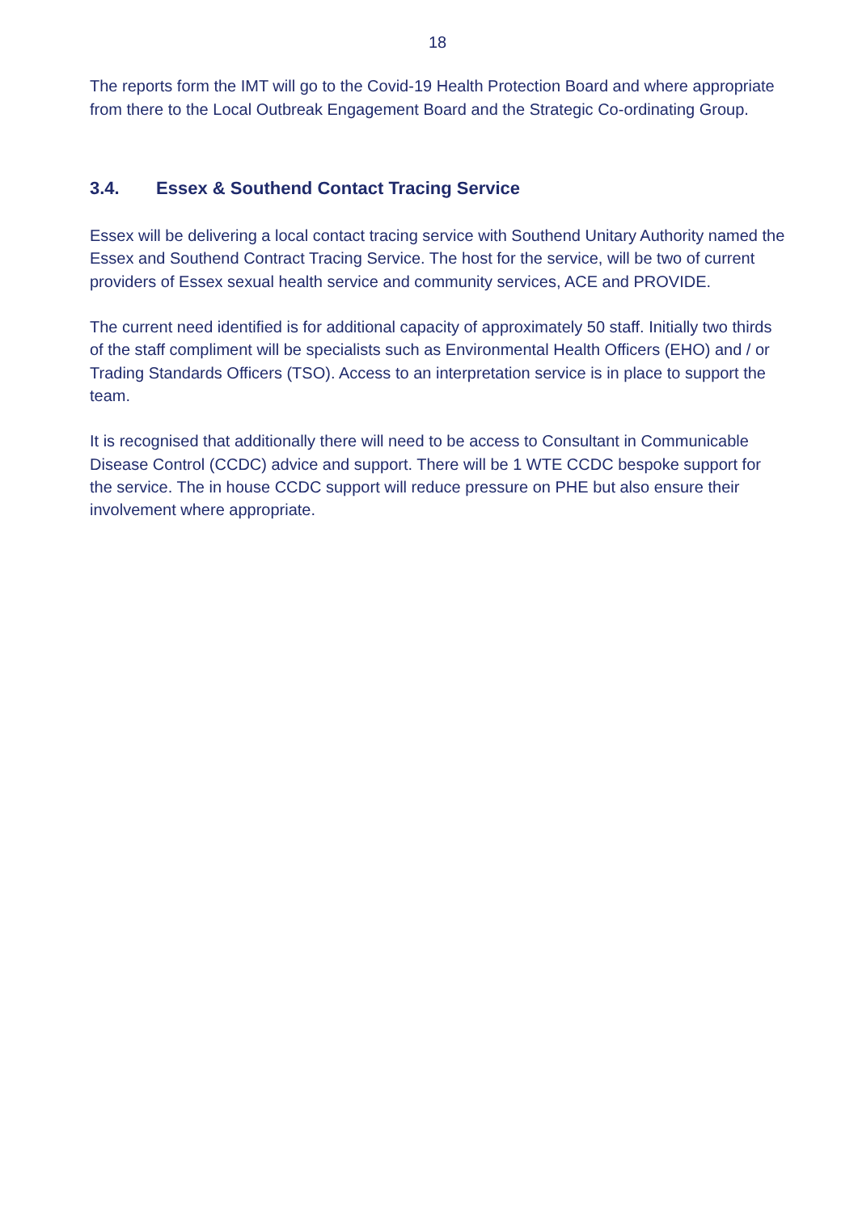18
The reports form the IMT will go to the Covid-19 Health Protection Board and where appropriate from there to the Local Outbreak Engagement Board and the Strategic Co-ordinating Group.
3.4. Essex & Southend Contact Tracing Service
Essex will be delivering a local contact tracing service with Southend Unitary Authority named the Essex and Southend Contract Tracing Service. The host for the service, will be two of current providers of Essex sexual health service and community services, ACE and PROVIDE.
The current need identified is for additional capacity of approximately 50 staff. Initially two thirds of the staff compliment will be specialists such as Environmental Health Officers (EHO) and / or Trading Standards Officers (TSO). Access to an interpretation service is in place to support the team.
It is recognised that additionally there will need to be access to Consultant in Communicable Disease Control (CCDC) advice and support. There will be 1 WTE CCDC bespoke support for the service. The in house CCDC support will reduce pressure on PHE but also ensure their involvement where appropriate.